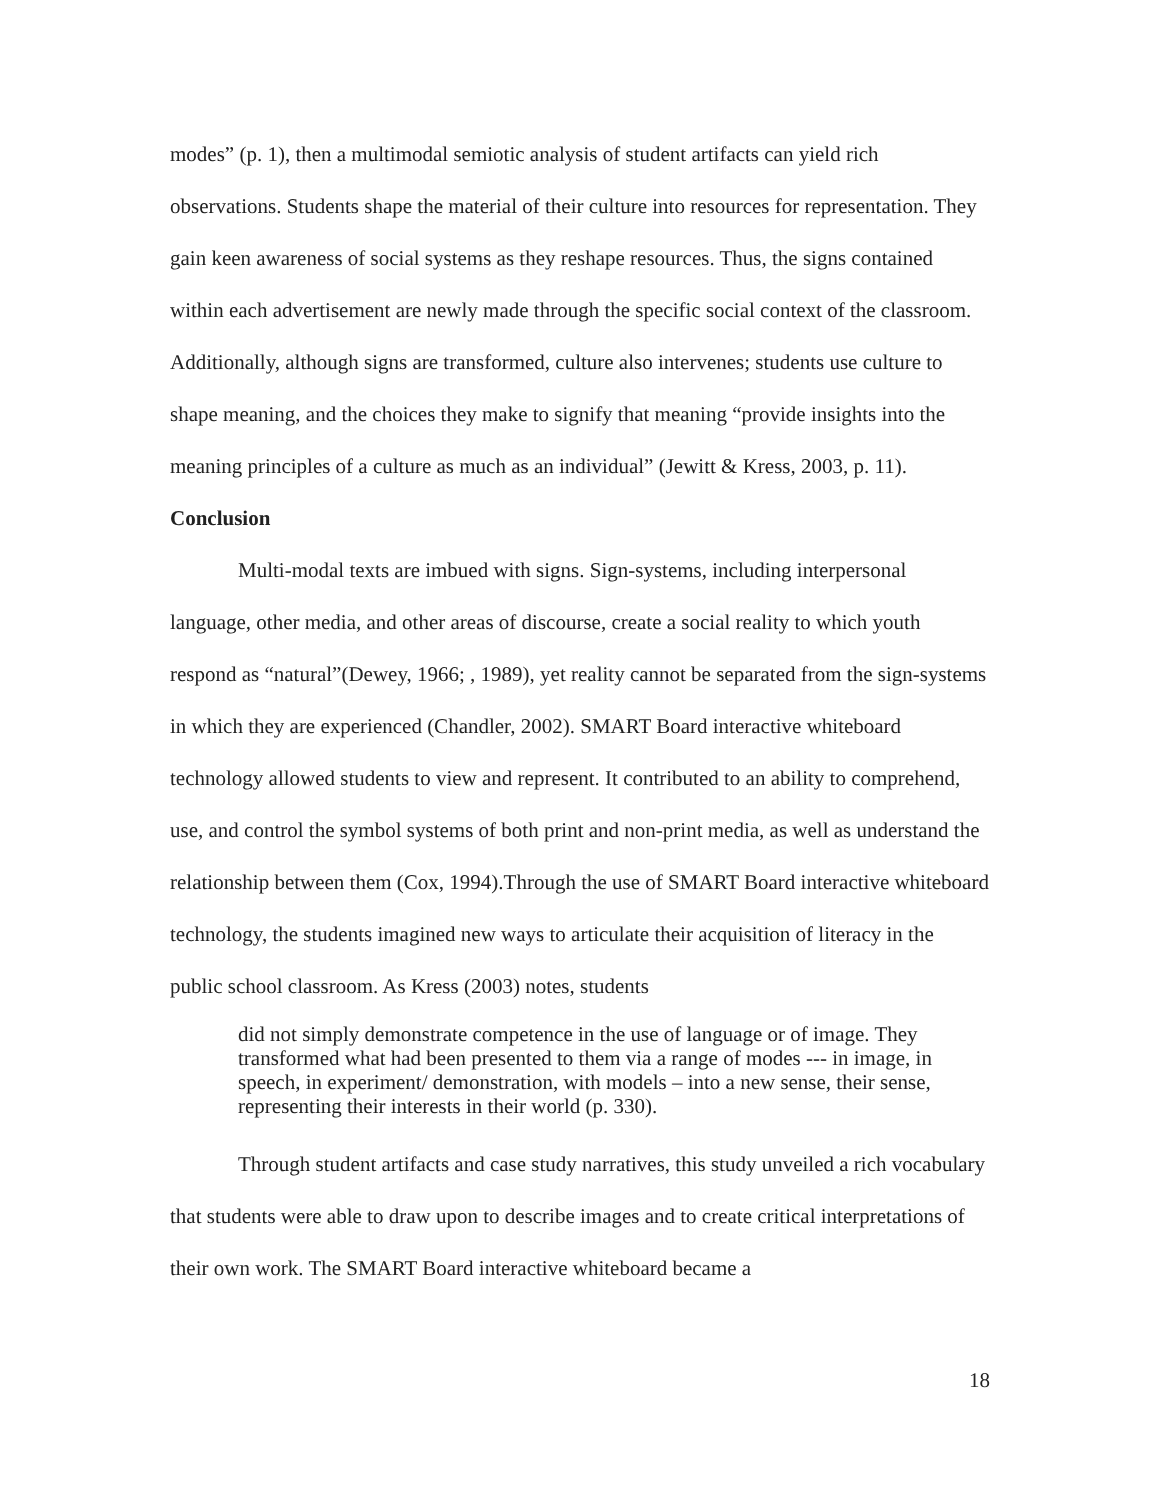modes” (p. 1), then a multimodal semiotic analysis of student artifacts can yield rich observations. Students shape the material of their culture into resources for representation. They gain keen awareness of social systems as they reshape resources. Thus, the signs contained within each advertisement are newly made through the specific social context of the classroom. Additionally, although signs are transformed, culture also intervenes; students use culture to shape meaning, and the choices they make to signify that meaning “provide insights into the meaning principles of a culture as much as an individual” (Jewitt & Kress, 2003, p. 11).
Conclusion
Multi-modal texts are imbued with signs. Sign-systems, including interpersonal language, other media, and other areas of discourse, create a social reality to which youth respond as “natural”(Dewey, 1966; , 1989), yet reality cannot be separated from the sign-systems in which they are experienced (Chandler, 2002). SMART Board interactive whiteboard technology allowed students to view and represent. It contributed to an ability to comprehend, use, and control the symbol systems of both print and non-print media, as well as understand the relationship between them (Cox, 1994).Through the use of SMART Board interactive whiteboard technology, the students imagined new ways to articulate their acquisition of literacy in the public school classroom. As Kress (2003) notes, students
did not simply demonstrate competence in the use of language or of image. They transformed what had been presented to them via a range of modes --- in image, in speech, in experiment/ demonstration, with models – into a new sense, their sense, representing their interests in their world (p. 330).
Through student artifacts and case study narratives, this study unveiled a rich vocabulary that students were able to draw upon to describe images and to create critical interpretations of their own work. The SMART Board interactive whiteboard became a
18